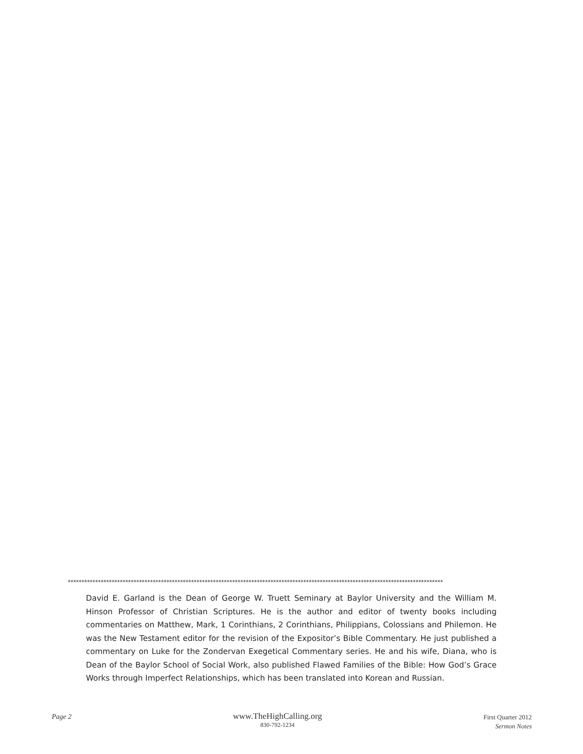*****************************************************************************************************************************************
David E. Garland is the Dean of George W. Truett Seminary at Baylor University and the William M. Hinson Professor of Christian Scriptures. He is the author and editor of twenty books including commentaries on Matthew, Mark, 1 Corinthians, 2 Corinthians, Philippians, Colossians and Philemon. He was the New Testament editor for the revision of the Expositor’s Bible Commentary. He just published a commentary on Luke for the Zondervan Exegetical Commentary series. He and his wife, Diana, who is Dean of the Baylor School of Social Work, also published Flawed Families of the Bible: How God’s Grace Works through Imperfect Relationships, which has been translated into Korean and Russian.
Page 2
www.TheHighCalling.org
830-792-1234
First Quarter 2012
Sermon Notes